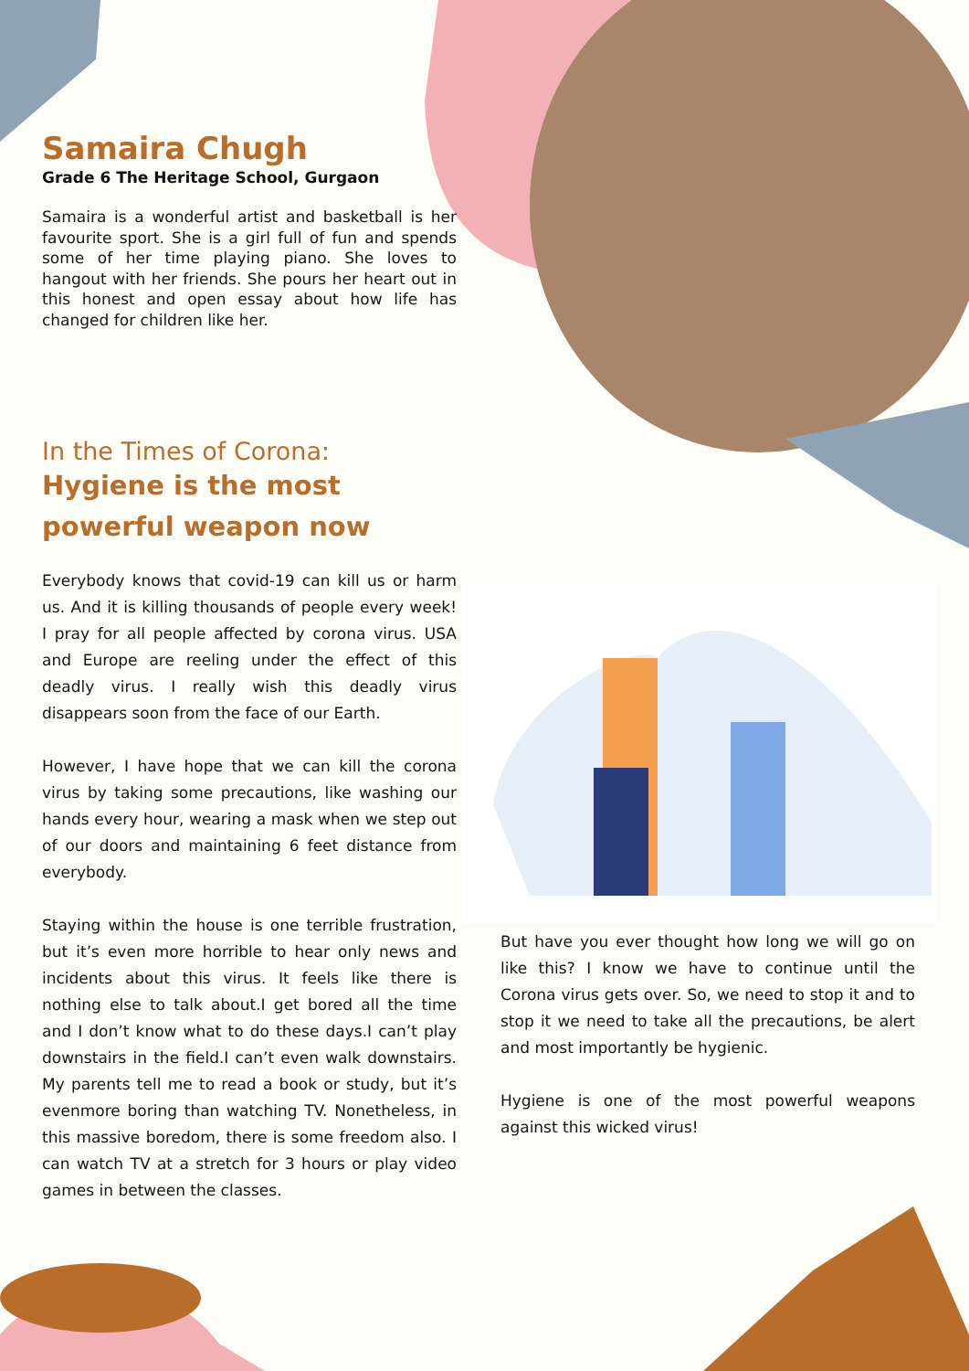Samaira Chugh
Grade 6 The Heritage School, Gurgaon
Samaira is a wonderful artist and basketball is her favourite sport. She is a girl full of fun and spends some of her time playing piano. She loves to hangout with her friends. She pours her heart out in this honest and open essay about how life has changed for children like her.
In the Times of Corona:
Hygiene is the most powerful weapon now
Everybody knows that covid-19 can kill us or harm us. And it is killing thousands of people every week! I pray for all people affected by corona virus. USA and Europe are reeling under the effect of this deadly virus. I really wish this deadly virus disappears soon from the face of our Earth.
However, I have hope that we can kill the corona virus by taking some precautions, like washing our hands every hour, wearing a mask when we step out of our doors and maintaining 6 feet distance from everybody.
Staying within the house is one terrible frustration, but it’s even more horrible to hear only news and incidents about this virus. It feels like there is nothing else to talk about.I get bored all the time and I don’t know what to do these days.I can’t play downstairs in the field.I can’t even walk downstairs. My parents tell me to read a book or study, but it’s evenmore boring than watching TV. Nonetheless, in this massive boredom, there is some freedom also. I can watch TV at a stretch for 3 hours or play video games in between the classes.
But have you ever thought how long we will go on like this? I know we have to continue until the Corona virus gets over. So, we need to stop it and to stop it we need to take all the precautions, be alert and most importantly be hygienic.
Hygiene is one of the most powerful weapons against this wicked virus!